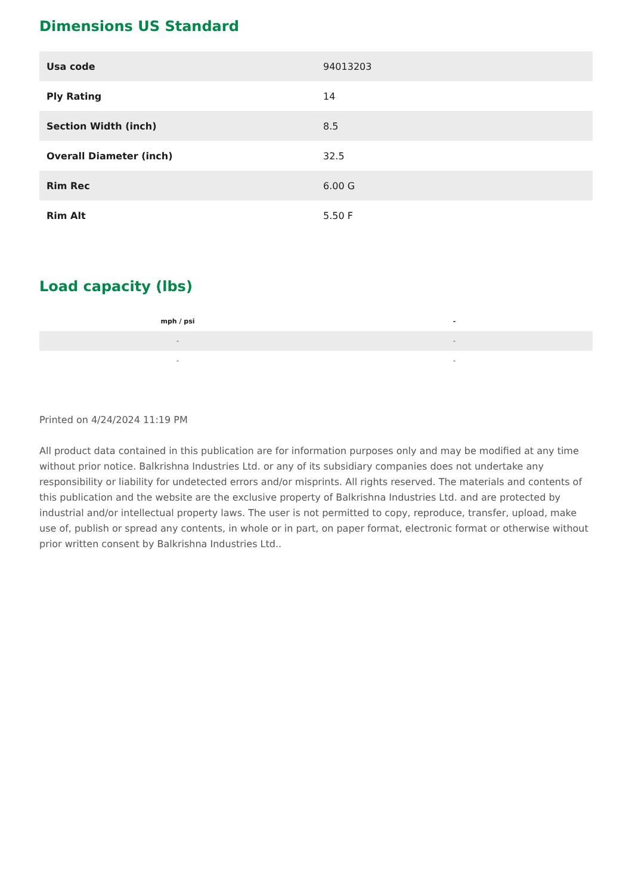Dimensions US Standard
| Usa code | 94013203 |
| Ply Rating | 14 |
| Section Width (inch) | 8.5 |
| Overall Diameter (inch) | 32.5 |
| Rim Rec | 6.00 G |
| Rim Alt | 5.50 F |
Load capacity (lbs)
| mph / psi | - |
| --- | --- |
| - | - |
| - | - |
Printed on 4/24/2024 11:19 PM
All product data contained in this publication are for information purposes only and may be modified at any time without prior notice. Balkrishna Industries Ltd. or any of its subsidiary companies does not undertake any responsibility or liability for undetected errors and/or misprints. All rights reserved. The materials and contents of this publication and the website are the exclusive property of Balkrishna Industries Ltd. and are protected by industrial and/or intellectual property laws. The user is not permitted to copy, reproduce, transfer, upload, make use of, publish or spread any contents, in whole or in part, on paper format, electronic format or otherwise without prior written consent by Balkrishna Industries Ltd..